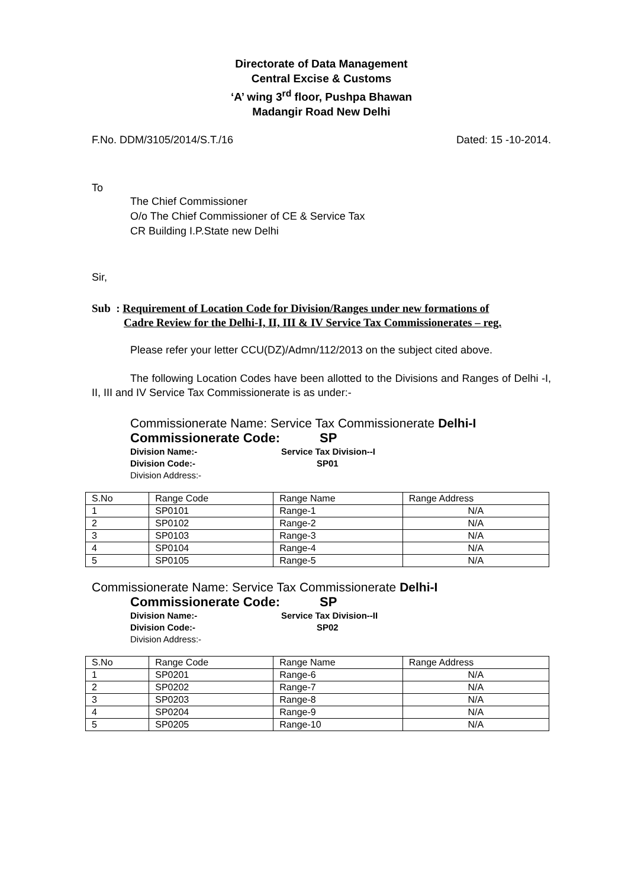Directorate of Data Management
Central Excise & Customs
‘A’ wing 3<sup>rd</sup> floor, Pushpa Bhawan
Madangir Road New Delhi
F.No. DDM/3105/2014/S.T./16 Dated: 15 -10-2014.
To
The Chief Commissioner
O/o The Chief Commissioner of CE & Service Tax
CR Building I.P.State new Delhi
Sir,
Sub : Requirement of Location Code for Division/Ranges under new formations of
Cadre Review for the Delhi-I, II, III & IV Service Tax Commissionerates – reg.
Please refer your letter CCU(DZ)/Admn/112/2013 on the subject cited above.
The following Location Codes have been allotted to the Divisions and Ranges of Delhi -I, II, III and IV Service Tax Commissionerate is as under:-
Commissionerate Name: Service Tax Commissionerate Delhi-I
Commissionerate Code: SP
Division Name:- Service Tax Division--I
Division Code:- SP01
Division Address:-
| S.No | Range Code | Range Name | Range Address |
| --- | --- | --- | --- |
| 1 | SP0101 | Range-1 | N/A |
| 2 | SP0102 | Range-2 | N/A |
| 3 | SP0103 | Range-3 | N/A |
| 4 | SP0104 | Range-4 | N/A |
| 5 | SP0105 | Range-5 | N/A |
Commissionerate Name: Service Tax Commissionerate Delhi-I
Commissionerate Code: SP
Division Name:- Service Tax Division--II
Division Code:- SP02
Division Address:-
| S.No | Range Code | Range Name | Range Address |
| --- | --- | --- | --- |
| 1 | SP0201 | Range-6 | N/A |
| 2 | SP0202 | Range-7 | N/A |
| 3 | SP0203 | Range-8 | N/A |
| 4 | SP0204 | Range-9 | N/A |
| 5 | SP0205 | Range-10 | N/A |